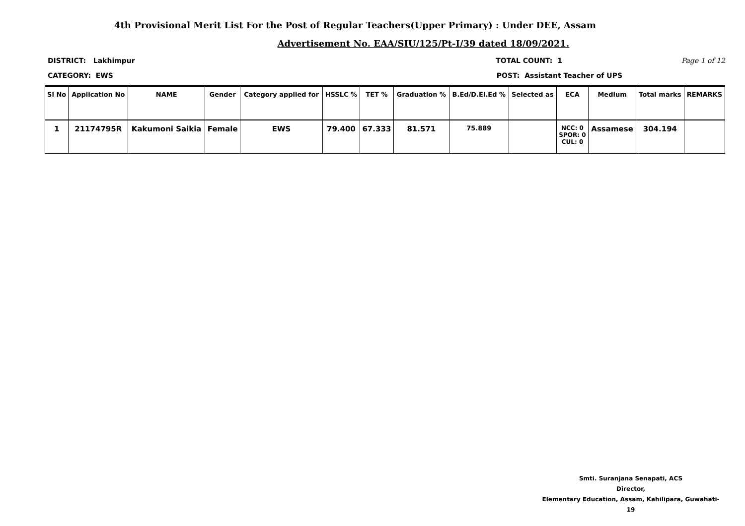4th Provisional Merit List For the Post of Regular Teachers(Upper Primary) : Under DEE, Assam
Advertisement No. EAA/SIU/125/Pt-I/39 dated 18/09/2021.
DISTRICT: Lakhimpur TOTAL COUNT: 1 Page 1 of 12
CATEGORY: EWS POST: Assistant Teacher of UPS
| Sl No | Application No | NAME | Gender | Category applied for | HSSLC % | TET % | Graduation % | B.Ed/D.El.Ed % | Selected as | ECA | Medium | Total marks | REMARKS |
| --- | --- | --- | --- | --- | --- | --- | --- | --- | --- | --- | --- | --- | --- |
| 1 | 21174795R | Kakumoni Saikia | Female | EWS | 79.400 | 67.333 | 81.571 | 75.889 | | NCC: 0 SPOR: 0 CUL: 0 | Assamese | 304.194 | |
Smti. Suranjana Senapati, ACS
Director,
Elementary Education, Assam, Kahilipara, Guwahati-19